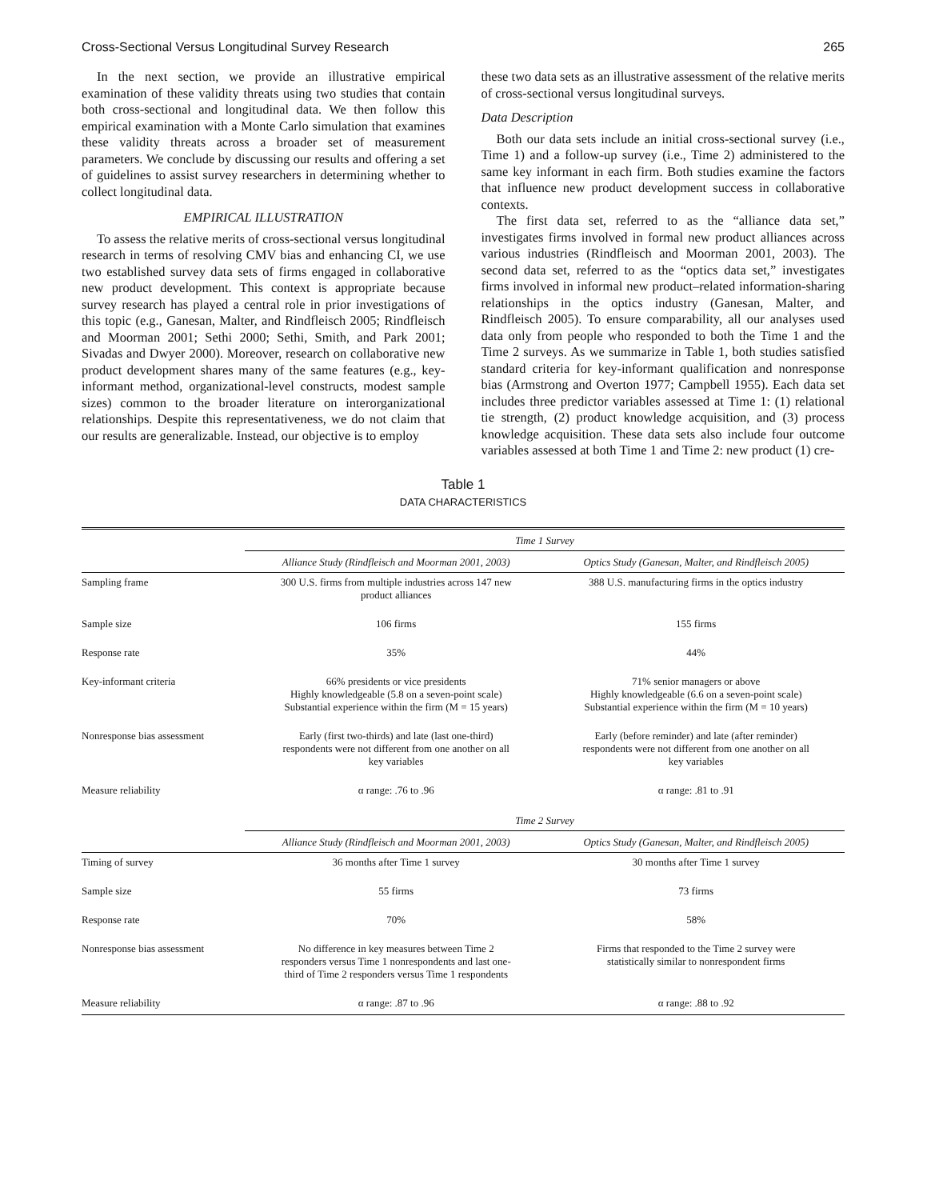Cross-Sectional Versus Longitudinal Survey Research 265
In the next section, we provide an illustrative empirical examination of these validity threats using two studies that contain both cross-sectional and longitudinal data. We then follow this empirical examination with a Monte Carlo simulation that examines these validity threats across a broader set of measurement parameters. We conclude by discussing our results and offering a set of guidelines to assist survey researchers in determining whether to collect longitudinal data.
EMPIRICAL ILLUSTRATION
To assess the relative merits of cross-sectional versus longitudinal research in terms of resolving CMV bias and enhancing CI, we use two established survey data sets of firms engaged in collaborative new product development. This context is appropriate because survey research has played a central role in prior investigations of this topic (e.g., Ganesan, Malter, and Rindfleisch 2005; Rindfleisch and Moorman 2001; Sethi 2000; Sethi, Smith, and Park 2001; Sivadas and Dwyer 2000). Moreover, research on collaborative new product development shares many of the same features (e.g., key-informant method, organizational-level constructs, modest sample sizes) common to the broader literature on interorganizational relationships. Despite this representativeness, we do not claim that our results are generalizable. Instead, our objective is to employ
these two data sets as an illustrative assessment of the relative merits of cross-sectional versus longitudinal surveys.
Data Description
Both our data sets include an initial cross-sectional survey (i.e., Time 1) and a follow-up survey (i.e., Time 2) administered to the same key informant in each firm. Both studies examine the factors that influence new product development success in collaborative contexts.
The first data set, referred to as the “alliance data set,” investigates firms involved in formal new product alliances across various industries (Rindfleisch and Moorman 2001, 2003). The second data set, referred to as the “optics data set,” investigates firms involved in informal new product–related information-sharing relationships in the optics industry (Ganesan, Malter, and Rindfleisch 2005). To ensure comparability, all our analyses used data only from people who responded to both the Time 1 and the Time 2 surveys. As we summarize in Table 1, both studies satisfied standard criteria for key-informant qualification and nonresponse bias (Armstrong and Overton 1977; Campbell 1955). Each data set includes three predictor variables assessed at Time 1: (1) relational tie strength, (2) product knowledge acquisition, and (3) process knowledge acquisition. These data sets also include four outcome variables assessed at both Time 1 and Time 2: new product (1) cre-
Table 1
DATA CHARACTERISTICS
| | Time 1 Survey | |
| --- | --- | --- |
| | Alliance Study (Rindfleisch and Moorman 2001, 2003) | Optics Study (Ganesan, Malter, and Rindfleisch 2005) |
| Sampling frame | 300 U.S. firms from multiple industries across 147 new product alliances | 388 U.S. manufacturing firms in the optics industry |
| Sample size | 106 firms | 155 firms |
| Response rate | 35% | 44% |
| Key-informant criteria | 66% presidents or vice presidents Highly knowledgeable (5.8 on a seven-point scale) Substantial experience within the firm (M = 15 years) | 71% senior managers or above Highly knowledgeable (6.6 on a seven-point scale) Substantial experience within the firm (M = 10 years) |
| Nonresponse bias assessment | Early (first two-thirds) and late (last one-third) respondents were not different from one another on all key variables | Early (before reminder) and late (after reminder) respondents were not different from one another on all key variables |
| Measure reliability | α range: .76 to .96 | α range: .81 to .91 |
| | Time 2 Survey | |
| | Alliance Study (Rindfleisch and Moorman 2001, 2003) | Optics Study (Ganesan, Malter, and Rindfleisch 2005) |
| Timing of survey | 36 months after Time 1 survey | 30 months after Time 1 survey |
| Sample size | 55 firms | 73 firms |
| Response rate | 70% | 58% |
| Nonresponse bias assessment | No difference in key measures between Time 2 responders versus Time 1 nonrespondents and last one- third of Time 2 responders versus Time 1 respondents | Firms that responded to the Time 2 survey were statistically similar to nonrespondent firms |
| Measure reliability | α range: .87 to .96 | α range: .88 to .92 |